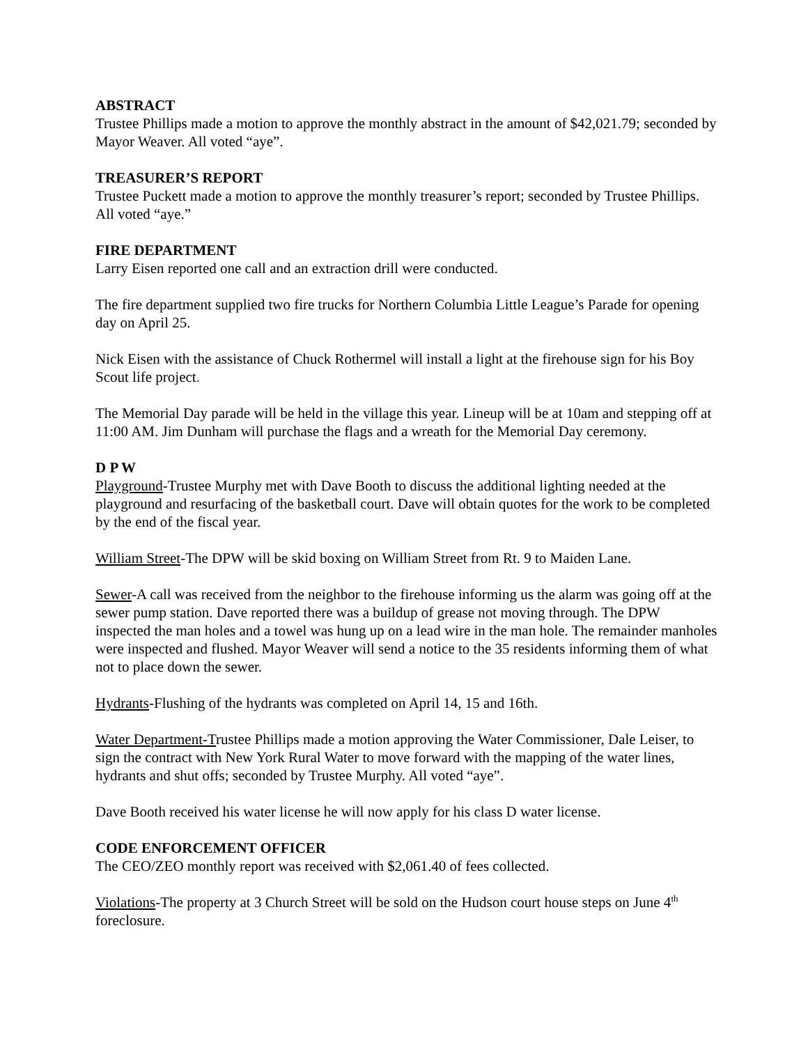ABSTRACT
Trustee Phillips made a motion to approve the monthly abstract in the amount of $42,021.79; seconded by Mayor Weaver. All voted “aye”.
TREASURER’S REPORT
Trustee Puckett made a motion to approve the monthly treasurer’s report; seconded by Trustee Phillips. All voted “aye.”
FIRE DEPARTMENT
Larry Eisen reported one call and an extraction drill were conducted.
The fire department supplied two fire trucks for Northern Columbia Little League’s Parade for opening day on April 25.
Nick Eisen with the assistance of Chuck Rothermel will install a light at the firehouse sign for his Boy Scout life project.
The Memorial Day parade will be held in the village this year. Lineup will be at 10am and stepping off at 11:00 AM. Jim Dunham will purchase the flags and a wreath for the Memorial Day ceremony.
D P W
Playground-Trustee Murphy met with Dave Booth to discuss the additional lighting needed at the playground and resurfacing of the basketball court. Dave will obtain quotes for the work to be completed by the end of the fiscal year.
William Street-The DPW will be skid boxing on William Street from Rt. 9 to Maiden Lane.
Sewer-A call was received from the neighbor to the firehouse informing us the alarm was going off at the sewer pump station. Dave reported there was a buildup of grease not moving through. The DPW inspected the man holes and a towel was hung up on a lead wire in the man hole. The remainder manholes were inspected and flushed. Mayor Weaver will send a notice to the 35 residents informing them of what not to place down the sewer.
Hydrants-Flushing of the hydrants was completed on April 14, 15 and 16th.
Water Department-Trustee Phillips made a motion approving the Water Commissioner, Dale Leiser, to sign the contract with New York Rural Water to move forward with the mapping of the water lines, hydrants and shut offs; seconded by Trustee Murphy. All voted “aye”.
Dave Booth received his water license he will now apply for his class D water license.
CODE ENFORCEMENT OFFICER
The CEO/ZEO monthly report was received with $2,061.40 of fees collected.
Violations-The property at 3 Church Street will be sold on the Hudson court house steps on June 4<sup>th</sup> foreclosure.